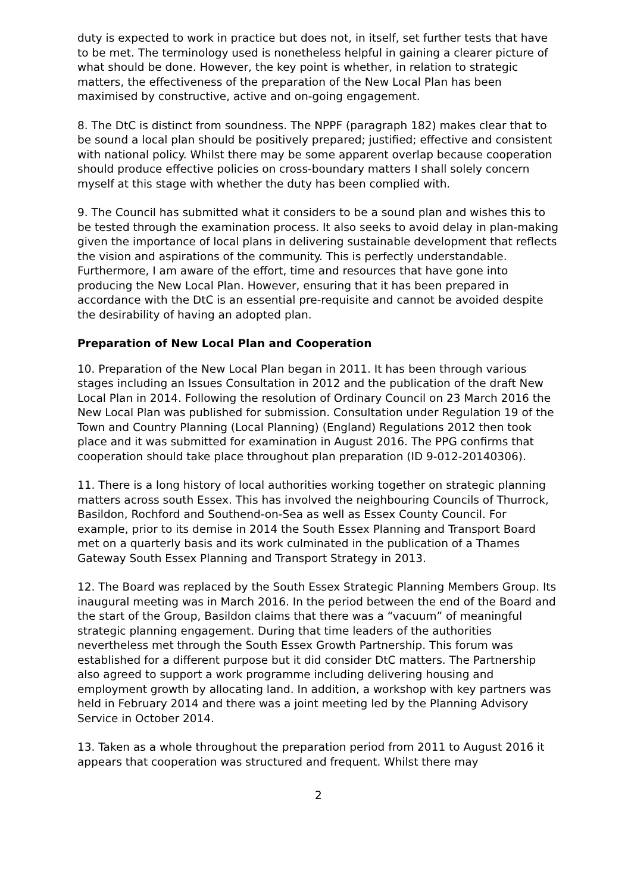duty is expected to work in practice but does not, in itself, set further tests that have to be met. The terminology used is nonetheless helpful in gaining a clearer picture of what should be done. However, the key point is whether, in relation to strategic matters, the effectiveness of the preparation of the New Local Plan has been maximised by constructive, active and on-going engagement.
8. The DtC is distinct from soundness. The NPPF (paragraph 182) makes clear that to be sound a local plan should be positively prepared; justified; effective and consistent with national policy. Whilst there may be some apparent overlap because cooperation should produce effective policies on cross-boundary matters I shall solely concern myself at this stage with whether the duty has been complied with.
9. The Council has submitted what it considers to be a sound plan and wishes this to be tested through the examination process. It also seeks to avoid delay in plan-making given the importance of local plans in delivering sustainable development that reflects the vision and aspirations of the community. This is perfectly understandable. Furthermore, I am aware of the effort, time and resources that have gone into producing the New Local Plan. However, ensuring that it has been prepared in accordance with the DtC is an essential pre-requisite and cannot be avoided despite the desirability of having an adopted plan.
Preparation of New Local Plan and Cooperation
10. Preparation of the New Local Plan began in 2011. It has been through various stages including an Issues Consultation in 2012 and the publication of the draft New Local Plan in 2014. Following the resolution of Ordinary Council on 23 March 2016 the New Local Plan was published for submission. Consultation under Regulation 19 of the Town and Country Planning (Local Planning) (England) Regulations 2012 then took place and it was submitted for examination in August 2016. The PPG confirms that cooperation should take place throughout plan preparation (ID 9-012-20140306).
11. There is a long history of local authorities working together on strategic planning matters across south Essex. This has involved the neighbouring Councils of Thurrock, Basildon, Rochford and Southend-on-Sea as well as Essex County Council. For example, prior to its demise in 2014 the South Essex Planning and Transport Board met on a quarterly basis and its work culminated in the publication of a Thames Gateway South Essex Planning and Transport Strategy in 2013.
12. The Board was replaced by the South Essex Strategic Planning Members Group. Its inaugural meeting was in March 2016. In the period between the end of the Board and the start of the Group, Basildon claims that there was a “vacuum” of meaningful strategic planning engagement. During that time leaders of the authorities nevertheless met through the South Essex Growth Partnership. This forum was established for a different purpose but it did consider DtC matters. The Partnership also agreed to support a work programme including delivering housing and employment growth by allocating land. In addition, a workshop with key partners was held in February 2014 and there was a joint meeting led by the Planning Advisory Service in October 2014.
13. Taken as a whole throughout the preparation period from 2011 to August 2016 it appears that cooperation was structured and frequent. Whilst there may
2